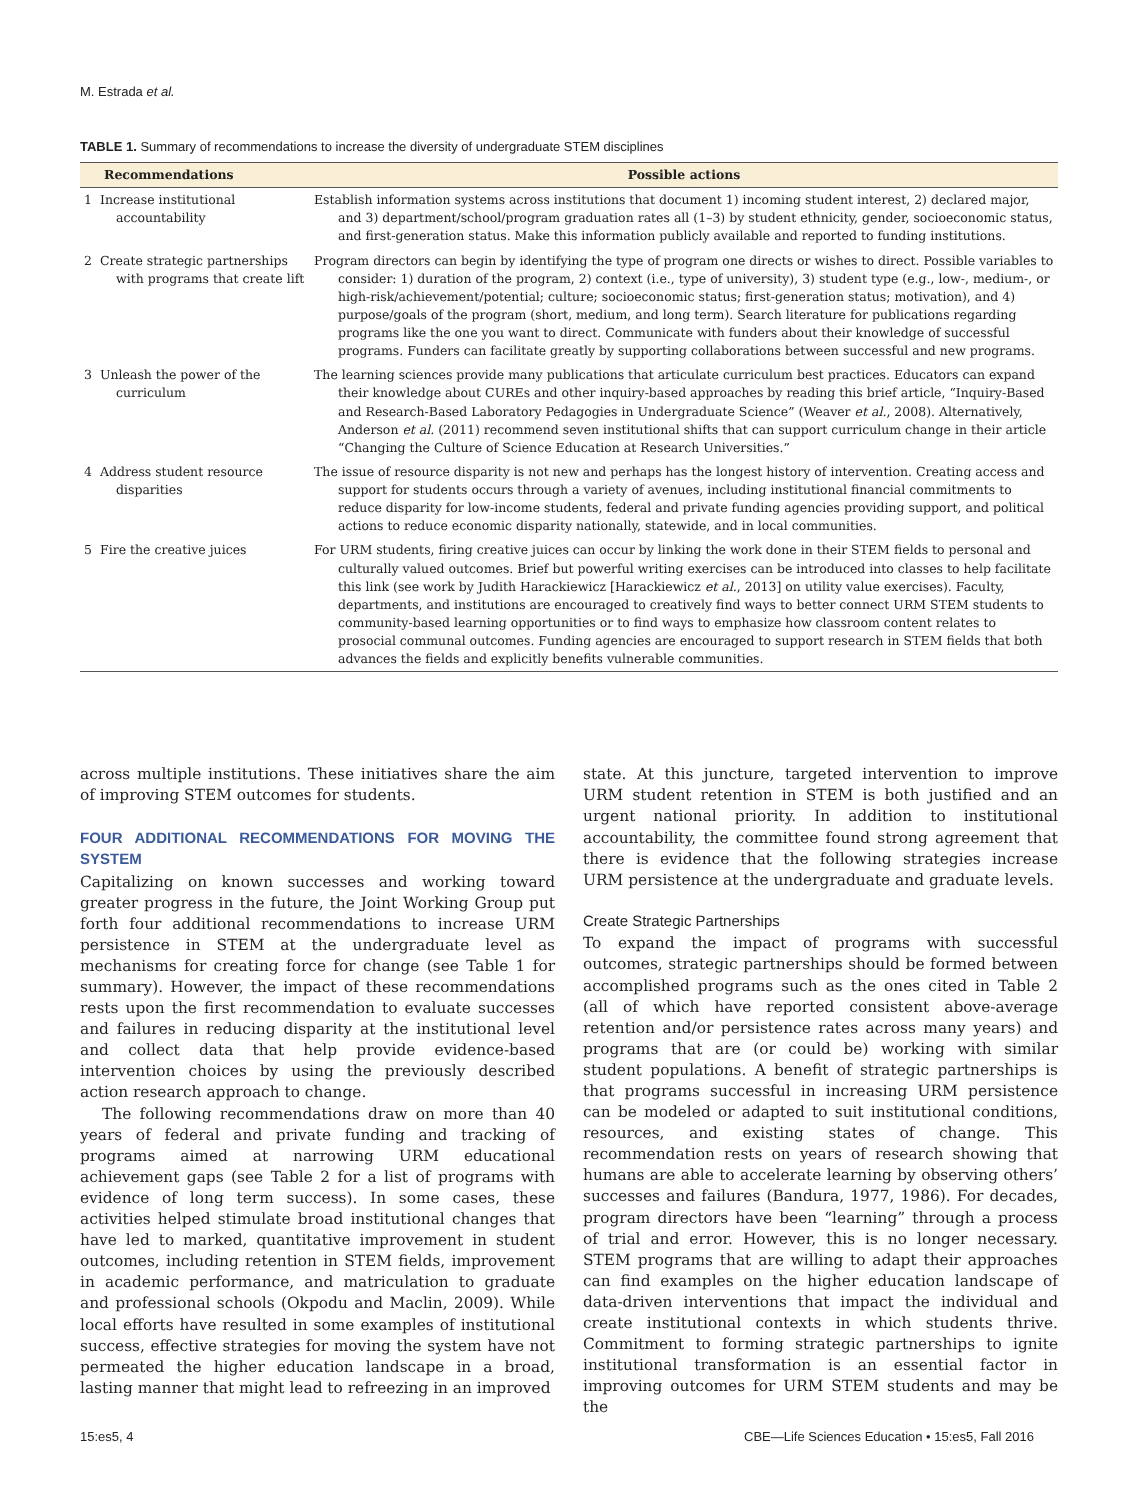M. Estrada et al.
TABLE 1. Summary of recommendations to increase the diversity of undergraduate STEM disciplines
| | Recommendations | Possible actions |
| --- | --- | --- |
| 1 | Increase institutional accountability | Establish information systems across institutions that document 1) incoming student interest, 2) declared major, and 3) department/school/program graduation rates all (1–3) by student ethnicity, gender, socioeconomic status, and first-generation status. Make this information publicly available and reported to funding institutions. |
| 2 | Create strategic partnerships with programs that create lift | Program directors can begin by identifying the type of program one directs or wishes to direct. Possible variables to consider: 1) duration of the program, 2) context (i.e., type of university), 3) student type (e.g., low-, medium-, or high-risk/achievement/potential; culture; socioeconomic status; first-generation status; motivation), and 4) purpose/goals of the program (short, medium, and long term). Search literature for publications regarding programs like the one you want to direct. Communicate with funders about their knowledge of successful programs. Funders can facilitate greatly by supporting collaborations between successful and new programs. |
| 3 | Unleash the power of the curriculum | The learning sciences provide many publications that articulate curriculum best practices. Educators can expand their knowledge about CUREs and other inquiry-based approaches by reading this brief article, “Inquiry-Based and Research-Based Laboratory Pedagogies in Undergraduate Science” (Weaver et al. , 2008). Alternatively, Anderson et al. (2011) recommend seven institutional shifts that can support curriculum change in their article “Changing the Culture of Science Education at Research Universities.” |
| 4 | Address student resource disparities | The issue of resource disparity is not new and perhaps has the longest history of intervention. Creating access and support for students occurs through a variety of avenues, including institutional financial commitments to reduce disparity for low-income students, federal and private funding agencies providing support, and political actions to reduce economic disparity nationally, statewide, and in local communities. |
| 5 | Fire the creative juices | For URM students, firing creative juices can occur by linking the work done in their STEM fields to personal and culturally valued outcomes. Brief but powerful writing exercises can be introduced into classes to help facilitate this link (see work by Judith Harackiewicz [Harackiewicz et al. , 2013] on utility value exercises). Faculty, departments, and institutions are encouraged to creatively find ways to better connect URM STEM students to community-based learning opportunities or to find ways to emphasize how classroom content relates to prosocial communal outcomes. Funding agencies are encouraged to support research in STEM fields that both advances the fields and explicitly benefits vulnerable communities. |
across multiple institutions. These initiatives share the aim of improving STEM outcomes for students.
FOUR ADDITIONAL RECOMMENDATIONS FOR MOVING THE SYSTEM
Capitalizing on known successes and working toward greater progress in the future, the Joint Working Group put forth four additional recommendations to increase URM persistence in STEM at the undergraduate level as mechanisms for creating force for change (see Table 1 for summary). However, the impact of these recommendations rests upon the first recommendation to evaluate successes and failures in reducing disparity at the institutional level and collect data that help provide evidence-based intervention choices by using the previously described action research approach to change.
The following recommendations draw on more than 40 years of federal and private funding and tracking of programs aimed at narrowing URM educational achievement gaps (see Table 2 for a list of programs with evidence of long term success). In some cases, these activities helped stimulate broad institutional changes that have led to marked, quantitative improvement in student outcomes, including retention in STEM fields, improvement in academic performance, and matriculation to graduate and professional schools (Okpodu and Maclin, 2009). While local efforts have resulted in some examples of institutional success, effective strategies for moving the system have not permeated the higher education landscape in a broad, lasting manner that might lead to refreezing in an improved
state. At this juncture, targeted intervention to improve URM student retention in STEM is both justified and an urgent national priority. In addition to institutional accountability, the committee found strong agreement that there is evidence that the following strategies increase URM persistence at the undergraduate and graduate levels.
Create Strategic Partnerships
To expand the impact of programs with successful outcomes, strategic partnerships should be formed between accomplished programs such as the ones cited in Table 2 (all of which have reported consistent above-average retention and/or persistence rates across many years) and programs that are (or could be) working with similar student populations. A benefit of strategic partnerships is that programs successful in increasing URM persistence can be modeled or adapted to suit institutional conditions, resources, and existing states of change. This recommendation rests on years of research showing that humans are able to accelerate learning by observing others’ successes and failures (Bandura, 1977, 1986). For decades, program directors have been “learning” through a process of trial and error. However, this is no longer necessary. STEM programs that are willing to adapt their approaches can find examples on the higher education landscape of data-driven interventions that impact the individual and create institutional contexts in which students thrive. Commitment to forming strategic partnerships to ignite institutional transformation is an essential factor in improving outcomes for URM STEM students and may be the
15:es5, 4 CBE—Life Sciences Education • 15:es5, Fall 2016